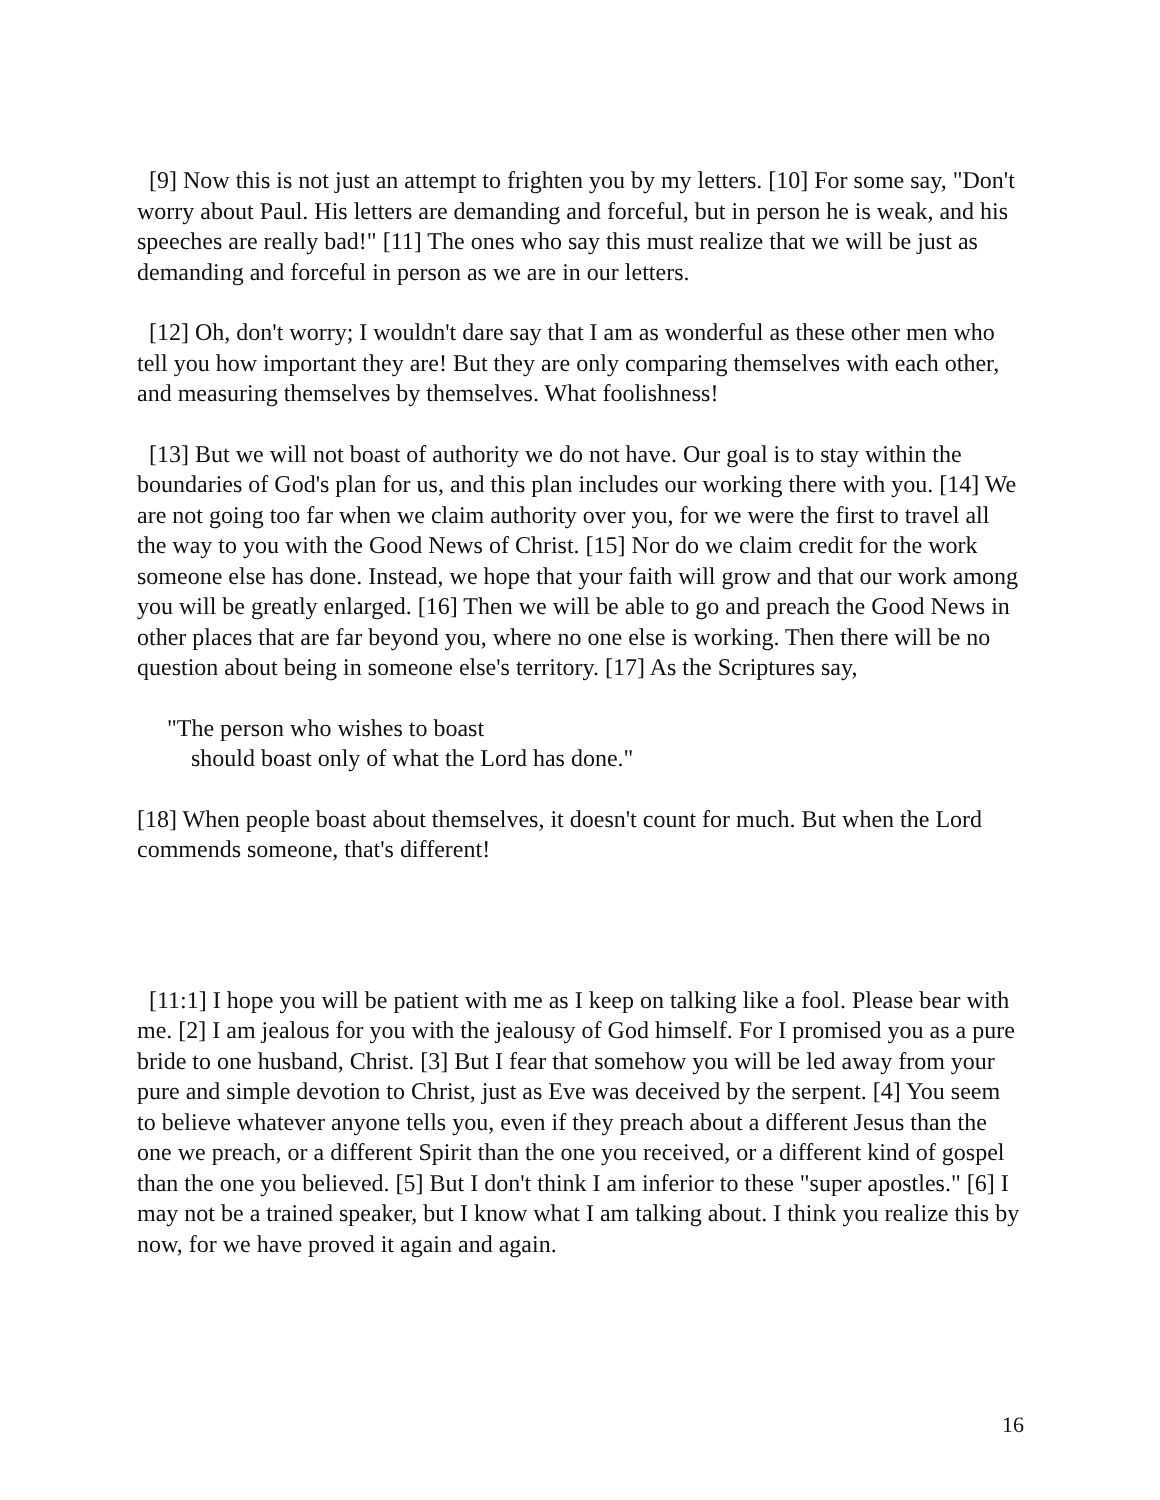[9] Now this is not just an attempt to frighten you by my letters. [10] For some say, "Don't worry about Paul. His letters are demanding and forceful, but in person he is weak, and his speeches are really bad!" [11] The ones who say this must realize that we will be just as demanding and forceful in person as we are in our letters.
[12] Oh, don't worry; I wouldn't dare say that I am as wonderful as these other men who tell you how important they are! But they are only comparing themselves with each other, and measuring themselves by themselves. What foolishness!
[13] But we will not boast of authority we do not have. Our goal is to stay within the boundaries of God's plan for us, and this plan includes our working there with you. [14] We are not going too far when we claim authority over you, for we were the first to travel all the way to you with the Good News of Christ. [15] Nor do we claim credit for the work someone else has done. Instead, we hope that your faith will grow and that our work among you will be greatly enlarged. [16] Then we will be able to go and preach the Good News in other places that are far beyond you, where no one else is working. Then there will be no question about being in someone else's territory. [17] As the Scriptures say,
"The person who wishes to boast
should boast only of what the Lord has done."
[18] When people boast about themselves, it doesn't count for much. But when the Lord commends someone, that's different!
[11:1] I hope you will be patient with me as I keep on talking like a fool. Please bear with me. [2] I am jealous for you with the jealousy of God himself. For I promised you as a pure bride to one husband, Christ. [3] But I fear that somehow you will be led away from your pure and simple devotion to Christ, just as Eve was deceived by the serpent. [4] You seem to believe whatever anyone tells you, even if they preach about a different Jesus than the one we preach, or a different Spirit than the one you received, or a different kind of gospel than the one you believed. [5] But I don't think I am inferior to these "super apostles." [6] I may not be a trained speaker, but I know what I am talking about. I think you realize this by now, for we have proved it again and again.
16